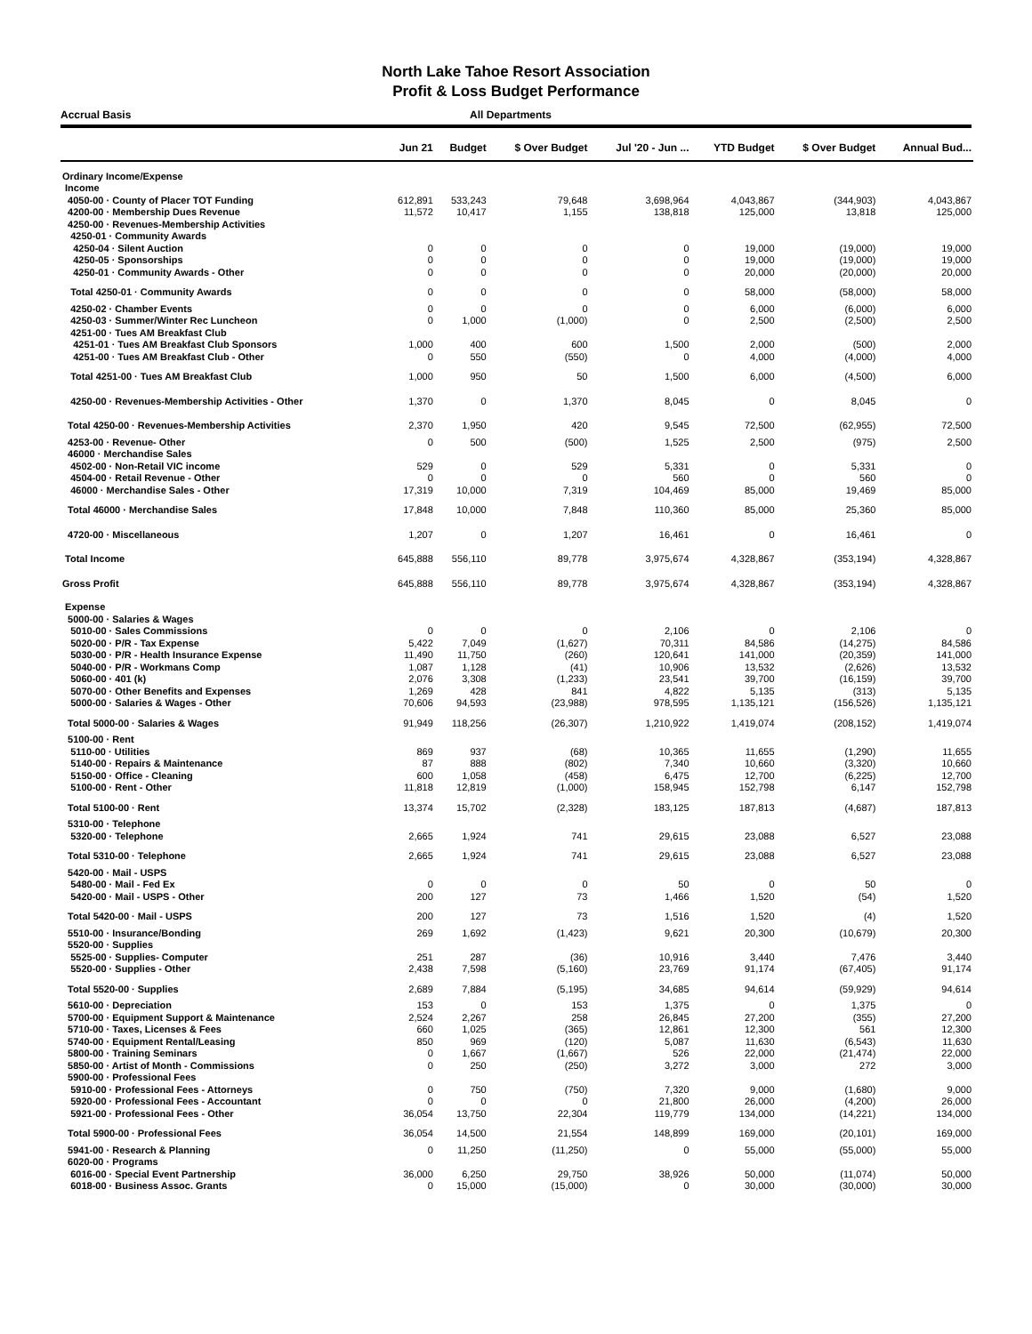North Lake Tahoe Resort Association
Profit & Loss Budget Performance
Accrual Basis All Departments
| | Jun 21 | Budget | $ Over Budget | Jul '20 - Jun ... | YTD Budget | $ Over Budget | Annual Bud... |
| --- | --- | --- | --- | --- | --- | --- | --- |
| Ordinary Income/Expense | | | | | | | |
| Income | | | | | | | |
| 4050-00 · County of Placer TOT Funding | 612,891 | 533,243 | 79,648 | 3,698,964 | 4,043,867 | (344,903) | 4,043,867 |
| 4200-00 · Membership Dues Revenue | 11,572 | 10,417 | 1,155 | 138,818 | 125,000 | 13,818 | 125,000 |
| 4250-00 · Revenues-Membership Activities | | | | | | | |
| 4250-01 · Community Awards | | | | | | | |
| 4250-04 · Silent Auction | 0 | 0 | 0 | 0 | 19,000 | (19,000) | 19,000 |
| 4250-05 · Sponsorships | 0 | 0 | 0 | 0 | 19,000 | (19,000) | 19,000 |
| 4250-01 · Community Awards - Other | 0 | 0 | 0 | 0 | 20,000 | (20,000) | 20,000 |
| Total 4250-01 · Community Awards | 0 | 0 | 0 | 0 | 58,000 | (58,000) | 58,000 |
| 4250-02 · Chamber Events | 0 | 0 | 0 | 0 | 6,000 | (6,000) | 6,000 |
| 4250-03 · Summer/Winter Rec Luncheon | 0 | 1,000 | (1,000) | 0 | 2,500 | (2,500) | 2,500 |
| 4251-00 · Tues AM Breakfast Club | | | | | | | |
| 4251-01 · Tues AM Breakfast Club Sponsors | 1,000 | 400 | 600 | 1,500 | 2,000 | (500) | 2,000 |
| 4251-00 · Tues AM Breakfast Club - Other | 0 | 550 | (550) | 0 | 4,000 | (4,000) | 4,000 |
| Total 4251-00 · Tues AM Breakfast Club | 1,000 | 950 | 50 | 1,500 | 6,000 | (4,500) | 6,000 |
| 4250-00 · Revenues-Membership Activities - Other | 1,370 | 0 | 1,370 | 8,045 | 0 | 8,045 | 0 |
| Total 4250-00 · Revenues-Membership Activities | 2,370 | 1,950 | 420 | 9,545 | 72,500 | (62,955) | 72,500 |
| 4253-00 · Revenue- Other | 0 | 500 | (500) | 1,525 | 2,500 | (975) | 2,500 |
| 46000 · Merchandise Sales | | | | | | | |
| 4502-00 · Non-Retail VIC income | 529 | 0 | 529 | 5,331 | 0 | 5,331 | 0 |
| 4504-00 · Retail Revenue - Other | 0 | 0 | 0 | 560 | 0 | 560 | 0 |
| 46000 · Merchandise Sales - Other | 17,319 | 10,000 | 7,319 | 104,469 | 85,000 | 19,469 | 85,000 |
| Total 46000 · Merchandise Sales | 17,848 | 10,000 | 7,848 | 110,360 | 85,000 | 25,360 | 85,000 |
| 4720-00 · Miscellaneous | 1,207 | 0 | 1,207 | 16,461 | 0 | 16,461 | 0 |
| Total Income | 645,888 | 556,110 | 89,778 | 3,975,674 | 4,328,867 | (353,194) | 4,328,867 |
| Gross Profit | 645,888 | 556,110 | 89,778 | 3,975,674 | 4,328,867 | (353,194) | 4,328,867 |
| Expense | | | | | | | |
| 5000-00 · Salaries & Wages | | | | | | | |
| 5010-00 · Sales Commissions | 0 | 0 | 0 | 2,106 | 0 | 2,106 | 0 |
| 5020-00 · P/R - Tax Expense | 5,422 | 7,049 | (1,627) | 70,311 | 84,586 | (14,275) | 84,586 |
| 5030-00 · P/R - Health Insurance Expense | 11,490 | 11,750 | (260) | 120,641 | 141,000 | (20,359) | 141,000 |
| 5040-00 · P/R - Workmans Comp | 1,087 | 1,128 | (41) | 10,906 | 13,532 | (2,626) | 13,532 |
| 5060-00 · 401 (k) | 2,076 | 3,308 | (1,233) | 23,541 | 39,700 | (16,159) | 39,700 |
| 5070-00 · Other Benefits and Expenses | 1,269 | 428 | 841 | 4,822 | 5,135 | (313) | 5,135 |
| 5000-00 · Salaries & Wages - Other | 70,606 | 94,593 | (23,988) | 978,595 | 1,135,121 | (156,526) | 1,135,121 |
| Total 5000-00 · Salaries & Wages | 91,949 | 118,256 | (26,307) | 1,210,922 | 1,419,074 | (208,152) | 1,419,074 |
| 5100-00 · Rent | | | | | | | |
| 5110-00 · Utilities | 869 | 937 | (68) | 10,365 | 11,655 | (1,290) | 11,655 |
| 5140-00 · Repairs & Maintenance | 87 | 888 | (802) | 7,340 | 10,660 | (3,320) | 10,660 |
| 5150-00 · Office - Cleaning | 600 | 1,058 | (458) | 6,475 | 12,700 | (6,225) | 12,700 |
| 5100-00 · Rent - Other | 11,818 | 12,819 | (1,000) | 158,945 | 152,798 | 6,147 | 152,798 |
| Total 5100-00 · Rent | 13,374 | 15,702 | (2,328) | 183,125 | 187,813 | (4,687) | 187,813 |
| 5310-00 · Telephone | | | | | | | |
| 5320-00 · Telephone | 2,665 | 1,924 | 741 | 29,615 | 23,088 | 6,527 | 23,088 |
| Total 5310-00 · Telephone | 2,665 | 1,924 | 741 | 29,615 | 23,088 | 6,527 | 23,088 |
| 5420-00 · Mail - USPS | | | | | | | |
| 5480-00 · Mail - Fed Ex | 0 | 0 | 0 | 50 | 0 | 50 | 0 |
| 5420-00 · Mail - USPS - Other | 200 | 127 | 73 | 1,466 | 1,520 | (54) | 1,520 |
| Total 5420-00 · Mail - USPS | 200 | 127 | 73 | 1,516 | 1,520 | (4) | 1,520 |
| 5510-00 · Insurance/Bonding | 269 | 1,692 | (1,423) | 9,621 | 20,300 | (10,679) | 20,300 |
| 5520-00 · Supplies | | | | | | | |
| 5525-00 · Supplies- Computer | 251 | 287 | (36) | 10,916 | 3,440 | 7,476 | 3,440 |
| 5520-00 · Supplies - Other | 2,438 | 7,598 | (5,160) | 23,769 | 91,174 | (67,405) | 91,174 |
| Total 5520-00 · Supplies | 2,689 | 7,884 | (5,195) | 34,685 | 94,614 | (59,929) | 94,614 |
| 5610-00 · Depreciation | 153 | 0 | 153 | 1,375 | 0 | 1,375 | 0 |
| 5700-00 · Equipment Support & Maintenance | 2,524 | 2,267 | 258 | 26,845 | 27,200 | (355) | 27,200 |
| 5710-00 · Taxes, Licenses & Fees | 660 | 1,025 | (365) | 12,861 | 12,300 | 561 | 12,300 |
| 5740-00 · Equipment Rental/Leasing | 850 | 969 | (120) | 5,087 | 11,630 | (6,543) | 11,630 |
| 5800-00 · Training Seminars | 0 | 1,667 | (1,667) | 526 | 22,000 | (21,474) | 22,000 |
| 5850-00 · Artist of Month - Commissions | 0 | 250 | (250) | 3,272 | 3,000 | 272 | 3,000 |
| 5900-00 · Professional Fees | | | | | | | |
| 5910-00 · Professional Fees - Attorneys | 0 | 750 | (750) | 7,320 | 9,000 | (1,680) | 9,000 |
| 5920-00 · Professional Fees - Accountant | 0 | 0 | 0 | 21,800 | 26,000 | (4,200) | 26,000 |
| 5921-00 · Professional Fees - Other | 36,054 | 13,750 | 22,304 | 119,779 | 134,000 | (14,221) | 134,000 |
| Total 5900-00 · Professional Fees | 36,054 | 14,500 | 21,554 | 148,899 | 169,000 | (20,101) | 169,000 |
| 5941-00 · Research & Planning | 0 | 11,250 | (11,250) | 0 | 55,000 | (55,000) | 55,000 |
| 6020-00 · Programs | | | | | | | |
| 6016-00 · Special Event Partnership | 36,000 | 6,250 | 29,750 | 38,926 | 50,000 | (11,074) | 50,000 |
| 6018-00 · Business Assoc. Grants | 0 | 15,000 | (15,000) | 0 | 30,000 | (30,000) | 30,000 |